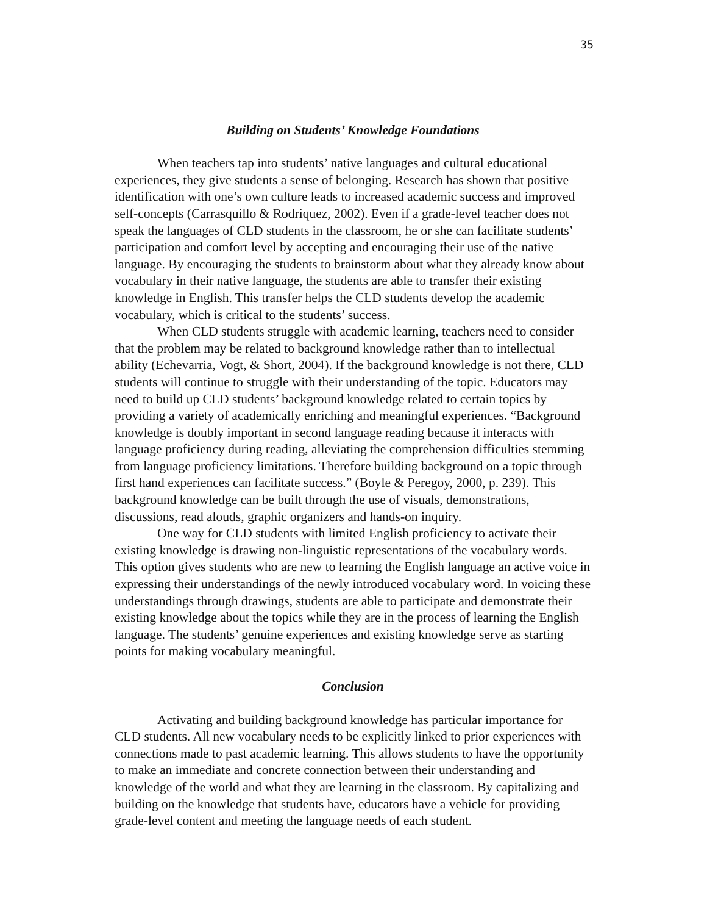35
Building on Students’ Knowledge Foundations
When teachers tap into students’ native languages and cultural educational experiences, they give students a sense of belonging. Research has shown that positive identification with one’s own culture leads to increased academic success and improved self-concepts (Carrasquillo & Rodriquez, 2002). Even if a grade-level teacher does not speak the languages of CLD students in the classroom, he or she can facilitate students’ participation and comfort level by accepting and encouraging their use of the native language. By encouraging the students to brainstorm about what they already know about vocabulary in their native language, the students are able to transfer their existing knowledge in English. This transfer helps the CLD students develop the academic vocabulary, which is critical to the students’ success.
When CLD students struggle with academic learning, teachers need to consider that the problem may be related to background knowledge rather than to intellectual ability (Echevarria, Vogt, & Short, 2004). If the background knowledge is not there, CLD students will continue to struggle with their understanding of the topic. Educators may need to build up CLD students’ background knowledge related to certain topics by providing a variety of academically enriching and meaningful experiences. “Background knowledge is doubly important in second language reading because it interacts with language proficiency during reading, alleviating the comprehension difficulties stemming from language proficiency limitations. Therefore building background on a topic through first hand experiences can facilitate success.” (Boyle & Peregoy, 2000, p. 239). This background knowledge can be built through the use of visuals, demonstrations, discussions, read alouds, graphic organizers and hands-on inquiry.
One way for CLD students with limited English proficiency to activate their existing knowledge is drawing non-linguistic representations of the vocabulary words. This option gives students who are new to learning the English language an active voice in expressing their understandings of the newly introduced vocabulary word. In voicing these understandings through drawings, students are able to participate and demonstrate their existing knowledge about the topics while they are in the process of learning the English language. The students’ genuine experiences and existing knowledge serve as starting points for making vocabulary meaningful.
Conclusion
Activating and building background knowledge has particular importance for CLD students. All new vocabulary needs to be explicitly linked to prior experiences with connections made to past academic learning. This allows students to have the opportunity to make an immediate and concrete connection between their understanding and knowledge of the world and what they are learning in the classroom. By capitalizing and building on the knowledge that students have, educators have a vehicle for providing grade-level content and meeting the language needs of each student.